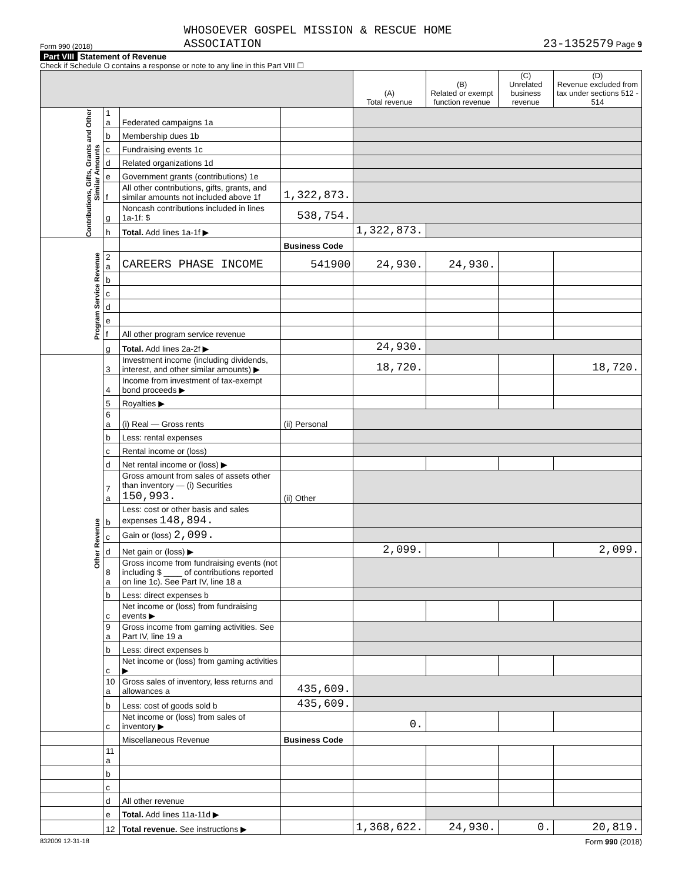Form 990 (2018) WHOSOEVER GOSPEL MISSION & RESCUE HOME
ASSOCIATION 23-1352579 Page 9
Part VIII Statement of Revenue
Check if Schedule O contains a response or note to any line in this Part VIII ☐
| | | | | (A) Total revenue | (B) Related or exempt function revenue | (C) Unrelated business revenue | (D) Revenue excluded from tax under sections 512 - 514 |
| --- | --- | --- | --- | --- | --- | --- | --- |
| Contributions, Gifts, Grants and Other Similar Amounts | 1 a | Federated campaigns 1a | | | | | |
| | b | Membership dues 1b | | | | | |
| | c | Fundraising events 1c | | | | | |
| | d | Related organizations 1d | | | | | |
| | e | Government grants (contributions) 1e | | | | | |
| | f | All other contributions, gifts, grants, and similar amounts not included above 1f | 1,322,873. | | | | |
| | g | Noncash contributions included in lines 1a-1f: $ | 538,754. | | | | |
| | h | Total. Add lines 1a-1f ▶ | | 1,322,873. | | | |
| Program Service Revenue | | | Business Code | | | | |
| | 2 a | CAREERS PHASE INCOME | 541900 | 24,930. | 24,930. | | |
| | b | | | | | | |
| | c | | | | | | |
| | d | | | | | | |
| | e | | | | | | |
| | f | All other program service revenue | | | | | |
| | g | Total. Add lines 2a-2f ▶ | | 24,930. | | | |
| Other Revenue | 3 | Investment income (including dividends, interest, and other similar amounts) ▶ | | 18,720. | | | 18,720. |
| | 4 | Income from investment of tax-exempt bond proceeds ▶ | | | | | |
| | 5 | Royalties ▶ | | | | | |
| | 6 a | (i) Real — Gross rents | (ii) Personal | | | | |
| | b | Less: rental expenses | | | | | |
| | c | Rental income or (loss) | | | | | |
| | d | Net rental income or (loss) ▶ | | | | | |
| | 7 a | Gross amount from sales of assets other than inventory — (i) Securities 150,993. | (ii) Other | | | | |
| | b | Less: cost or other basis and sales expenses 148,894. | | | | | |
| | c | Gain or (loss) 2,099. | | | | | |
| | d | Net gain or (loss) ▶ | | 2,099. | | | 2,099. |
| | 8 a | Gross income from fundraising events (not including $ ____ of contributions reported on line 1c). See Part IV, line 18 a | | | | | |
| | b | Less: direct expenses b | | | | | |
| | c | Net income or (loss) from fundraising events ▶ | | | | | |
| | 9 a | Gross income from gaming activities. See Part IV, line 19 a | | | | | |
| | b | Less: direct expenses b | | | | | |
| | c | Net income or (loss) from gaming activities ▶ | | | | | |
| | 10 a | Gross sales of inventory, less returns and allowances a | 435,609. | | | | |
| | b | Less: cost of goods sold b | 435,609. | | | | |
| | c | Net income or (loss) from sales of inventory ▶ | | 0. | | | |
| | | Miscellaneous Revenue | Business Code | | | | |
| | 11 a | | | | | | |
| | b | | | | | | |
| | c | | | | | | |
| | d | All other revenue | | | | | |
| | e | Total. Add lines 11a-11d ▶ | | | | | |
| | 12 | Total revenue. See instructions ▶ | | 1,368,622. | 24,930. | 0. | 20,819. |
832009 12-31-18 Form 990 (2018)